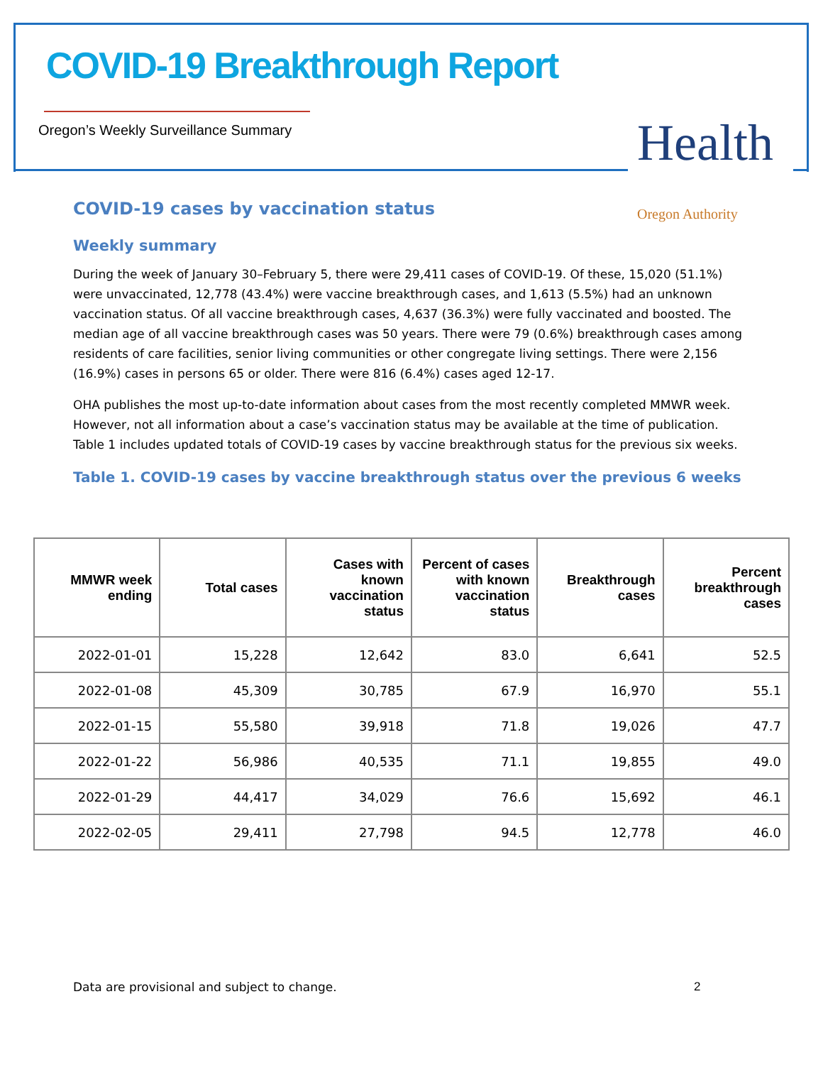COVID-19 Breakthrough Report
Oregon’s Weekly Surveillance Summary
Health Oregon Authority
COVID-19 cases by vaccination status
Weekly summary
During the week of January 30–February 5, there were 29,411 cases of COVID-19. Of these, 15,020 (51.1%) were unvaccinated, 12,778 (43.4%) were vaccine breakthrough cases, and 1,613 (5.5%) had an unknown vaccination status. Of all vaccine breakthrough cases, 4,637 (36.3%) were fully vaccinated and boosted. The median age of all vaccine breakthrough cases was 50 years. There were 79 (0.6%) breakthrough cases among residents of care facilities, senior living communities or other congregate living settings. There were 2,156 (16.9%) cases in persons 65 or older. There were 816 (6.4%) cases aged 12-17.
OHA publishes the most up-to-date information about cases from the most recently completed MMWR week. However, not all information about a case’s vaccination status may be available at the time of publication. Table 1 includes updated totals of COVID-19 cases by vaccine breakthrough status for the previous six weeks.
Table 1. COVID-19 cases by vaccine breakthrough status over the previous 6 weeks
| MMWR week ending | Total cases | Cases with known vaccination status | Percent of cases with known vaccination status | Breakthrough cases | Percent breakthrough cases |
| --- | --- | --- | --- | --- | --- |
| 2022-01-01 | 15,228 | 12,642 | 83.0 | 6,641 | 52.5 |
| 2022-01-08 | 45,309 | 30,785 | 67.9 | 16,970 | 55.1 |
| 2022-01-15 | 55,580 | 39,918 | 71.8 | 19,026 | 47.7 |
| 2022-01-22 | 56,986 | 40,535 | 71.1 | 19,855 | 49.0 |
| 2022-01-29 | 44,417 | 34,029 | 76.6 | 15,692 | 46.1 |
| 2022-02-05 | 29,411 | 27,798 | 94.5 | 12,778 | 46.0 |
Data are provisional and subject to change.
2